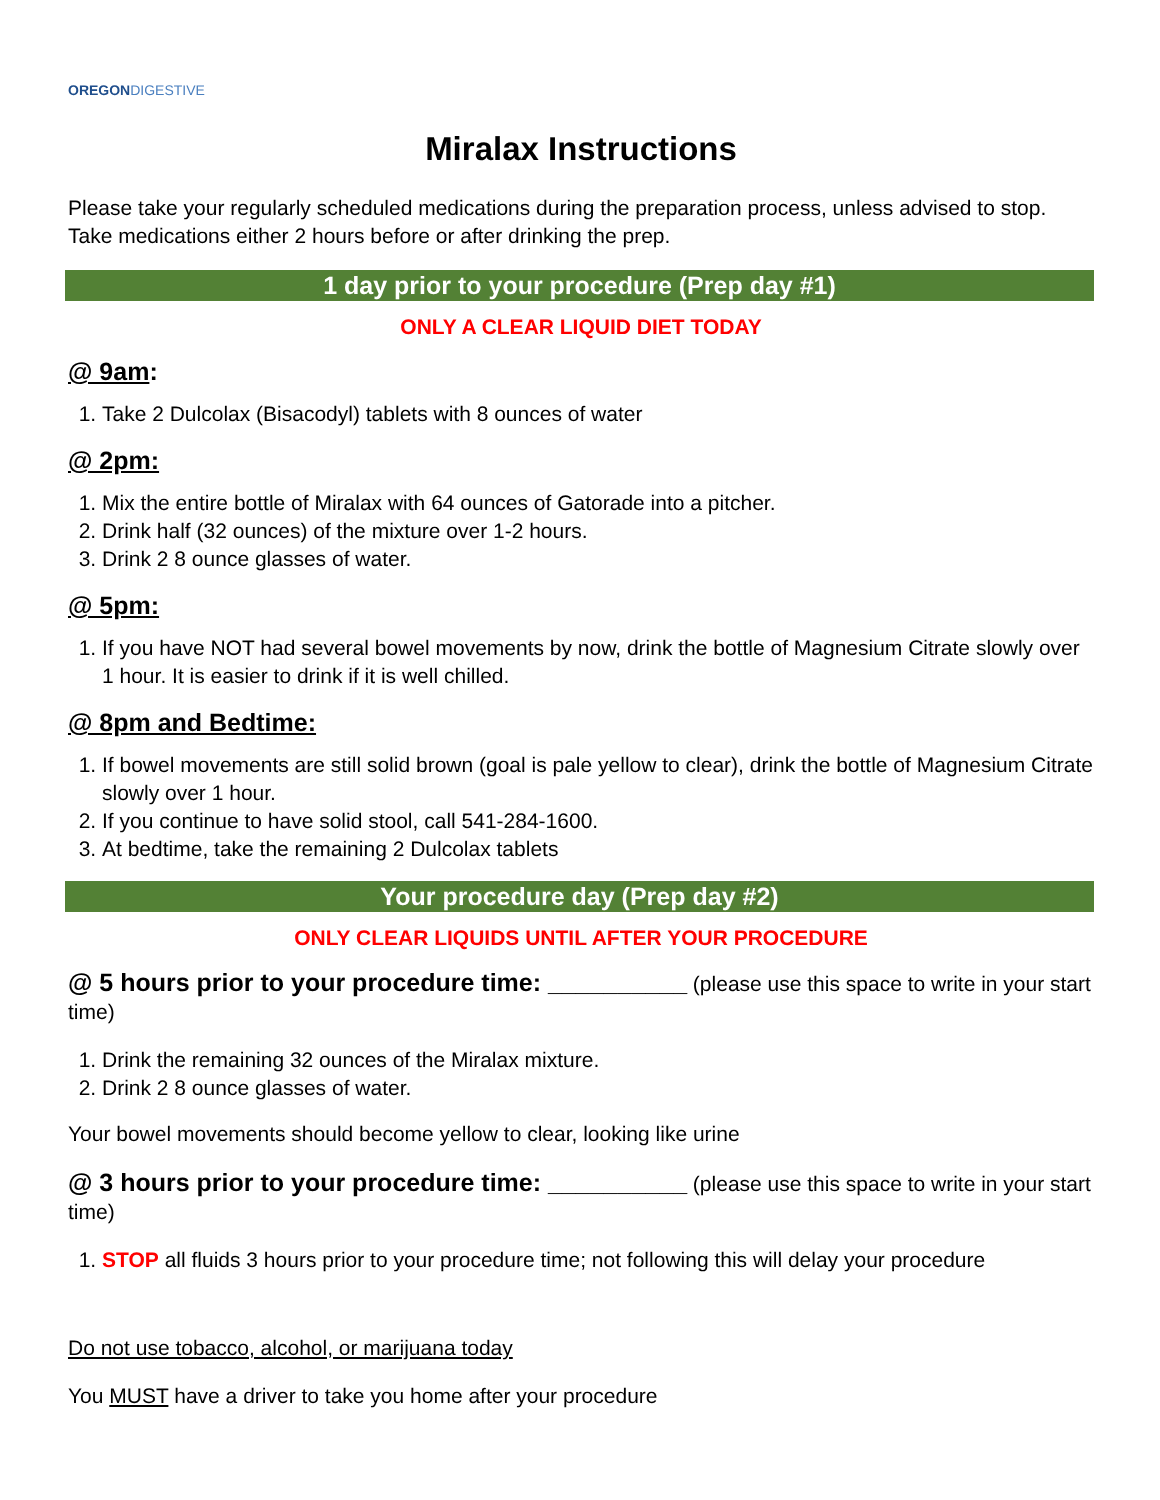OREGON DIGESTIVE
Miralax Instructions
Please take your regularly scheduled medications during the preparation process, unless advised to stop. Take medications either 2 hours before or after drinking the prep.
1 day prior to your procedure (Prep day #1)
ONLY A CLEAR LIQUID DIET TODAY
@ 9am:
1. Take 2 Dulcolax (Bisacodyl) tablets with 8 ounces of water
@ 2pm:
1. Mix the entire bottle of Miralax with 64 ounces of Gatorade into a pitcher.
2. Drink half (32 ounces) of the mixture over 1-2 hours.
3. Drink 2 8 ounce glasses of water.
@ 5pm:
1. If you have NOT had several bowel movements by now, drink the bottle of Magnesium Citrate slowly over 1 hour. It is easier to drink if it is well chilled.
@ 8pm and Bedtime:
1. If bowel movements are still solid brown (goal is pale yellow to clear), drink the bottle of Magnesium Citrate slowly over 1 hour.
2. If you continue to have solid stool, call 541-284-1600.
3. At bedtime, take the remaining 2 Dulcolax tablets
Your procedure day (Prep day #2)
ONLY CLEAR LIQUIDS UNTIL AFTER YOUR PROCEDURE
@ 5 hours prior to your procedure time: __________ (please use this space to write in your start time)
1. Drink the remaining 32 ounces of the Miralax mixture.
2. Drink 2 8 ounce glasses of water.
Your bowel movements should become yellow to clear, looking like urine
@ 3 hours prior to your procedure time: __________ (please use this space to write in your start time)
1. STOP all fluids 3 hours prior to your procedure time; not following this will delay your procedure
Do not use tobacco, alcohol, or marijuana today
You MUST have a driver to take you home after your procedure